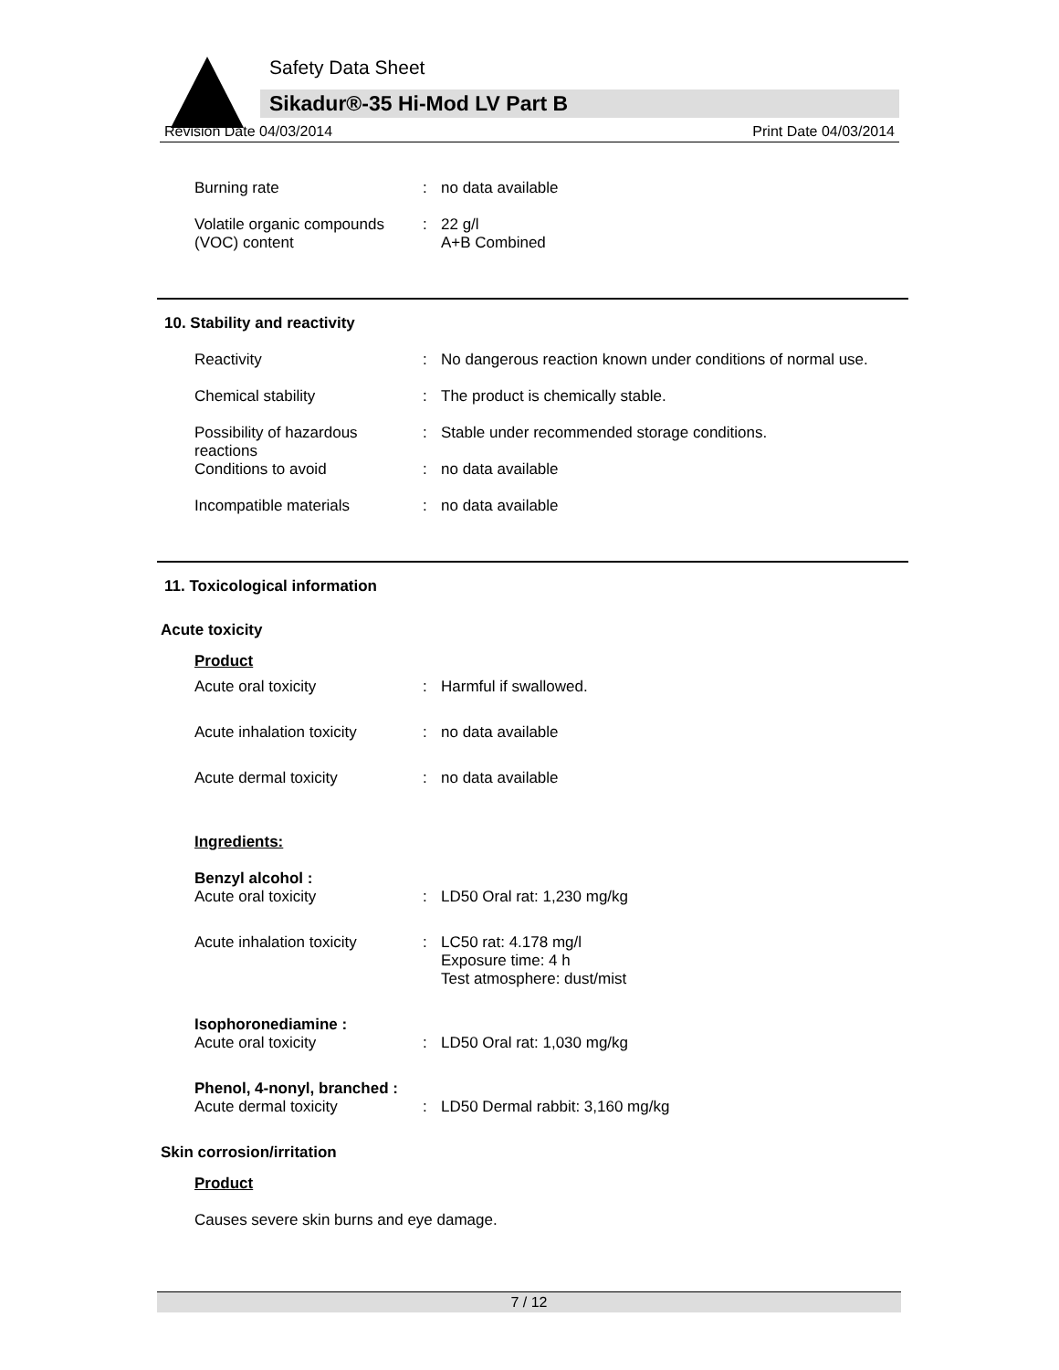Safety Data Sheet
Sikadur®-35 Hi-Mod LV Part B
Revision Date 04/03/2014 Print Date 04/03/2014
Burning rate : no data available
Volatile organic compounds (VOC) content
: 22 g/l
A+B Combined
10. Stability and reactivity
Reactivity : No dangerous reaction known under conditions of normal use.
Chemical stability : The product is chemically stable.
Possibility of hazardous reactions
: Stable under recommended storage conditions.
Conditions to avoid : no data available
Incompatible materials : no data available
11. Toxicological information
Acute toxicity
Product
Acute oral toxicity : Harmful if swallowed.
Acute inhalation toxicity
: no data available
Acute dermal toxicity : no data available
Ingredients:
Benzyl alcohol :
Acute oral toxicity
:
LD50 Oral rat: 1,230 mg/kg
Acute inhalation toxicity
: LC50 rat: 4.178 mg/l
Exposure time: 4 h
Test atmosphere: dust/mist
Isophoronediamine :
Acute oral toxicity
:
LD50 Oral rat: 1,030 mg/kg
Phenol, 4-nonyl, branched :
Acute dermal toxicity
:
LD50 Dermal rabbit: 3,160 mg/kg
Skin corrosion/irritation
Product
Causes severe skin burns and eye damage.
7 / 12